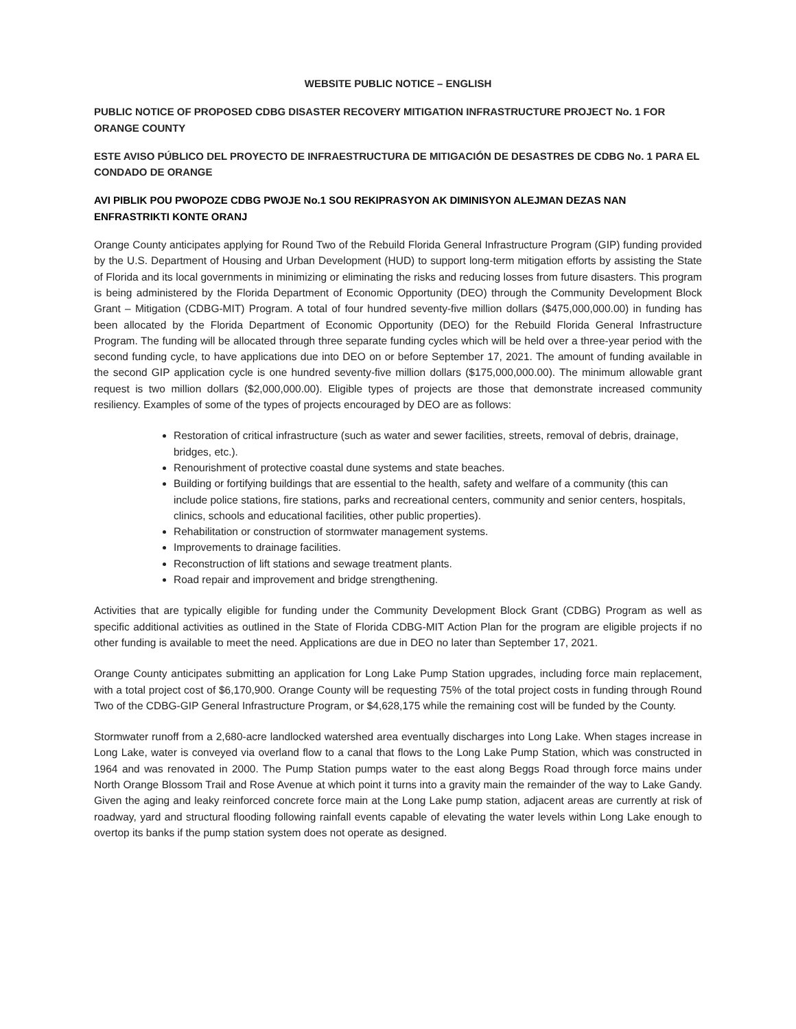WEBSITE PUBLIC NOTICE – ENGLISH
PUBLIC NOTICE OF PROPOSED CDBG DISASTER RECOVERY MITIGATION INFRASTRUCTURE PROJECT No. 1 FOR ORANGE COUNTY
ESTE AVISO PÚBLICO DEL PROYECTO DE INFRAESTRUCTURA DE MITIGACIÓN DE DESASTRES DE CDBG No. 1 PARA EL CONDADO DE ORANGE
AVI PIBLIK POU PWOPOZE CDBG PWOJE No.1 SOU REKIPRASYON AK DIMINISYON ALEJMAN DEZAS NAN ENFRASTRIKTI KONTE ORANJ
Orange County anticipates applying for Round Two of the Rebuild Florida General Infrastructure Program (GIP) funding provided by the U.S. Department of Housing and Urban Development (HUD) to support long-term mitigation efforts by assisting the State of Florida and its local governments in minimizing or eliminating the risks and reducing losses from future disasters. This program is being administered by the Florida Department of Economic Opportunity (DEO) through the Community Development Block Grant – Mitigation (CDBG-MIT) Program. A total of four hundred seventy-five million dollars ($475,000,000.00) in funding has been allocated by the Florida Department of Economic Opportunity (DEO) for the Rebuild Florida General Infrastructure Program. The funding will be allocated through three separate funding cycles which will be held over a three-year period with the second funding cycle, to have applications due into DEO on or before September 17, 2021. The amount of funding available in the second GIP application cycle is one hundred seventy-five million dollars ($175,000,000.00). The minimum allowable grant request is two million dollars ($2,000,000.00). Eligible types of projects are those that demonstrate increased community resiliency. Examples of some of the types of projects encouraged by DEO are as follows:
Restoration of critical infrastructure (such as water and sewer facilities, streets, removal of debris, drainage, bridges, etc.).
Renourishment of protective coastal dune systems and state beaches.
Building or fortifying buildings that are essential to the health, safety and welfare of a community (this can include police stations, fire stations, parks and recreational centers, community and senior centers, hospitals, clinics, schools and educational facilities, other public properties).
Rehabilitation or construction of stormwater management systems.
Improvements to drainage facilities.
Reconstruction of lift stations and sewage treatment plants.
Road repair and improvement and bridge strengthening.
Activities that are typically eligible for funding under the Community Development Block Grant (CDBG) Program as well as specific additional activities as outlined in the State of Florida CDBG-MIT Action Plan for the program are eligible projects if no other funding is available to meet the need. Applications are due in DEO no later than September 17, 2021.
Orange County anticipates submitting an application for Long Lake Pump Station upgrades, including force main replacement, with a total project cost of $6,170,900. Orange County will be requesting 75% of the total project costs in funding through Round Two of the CDBG-GIP General Infrastructure Program, or $4,628,175 while the remaining cost will be funded by the County.
Stormwater runoff from a 2,680-acre landlocked watershed area eventually discharges into Long Lake. When stages increase in Long Lake, water is conveyed via overland flow to a canal that flows to the Long Lake Pump Station, which was constructed in 1964 and was renovated in 2000. The Pump Station pumps water to the east along Beggs Road through force mains under North Orange Blossom Trail and Rose Avenue at which point it turns into a gravity main the remainder of the way to Lake Gandy. Given the aging and leaky reinforced concrete force main at the Long Lake pump station, adjacent areas are currently at risk of roadway, yard and structural flooding following rainfall events capable of elevating the water levels within Long Lake enough to overtop its banks if the pump station system does not operate as designed.